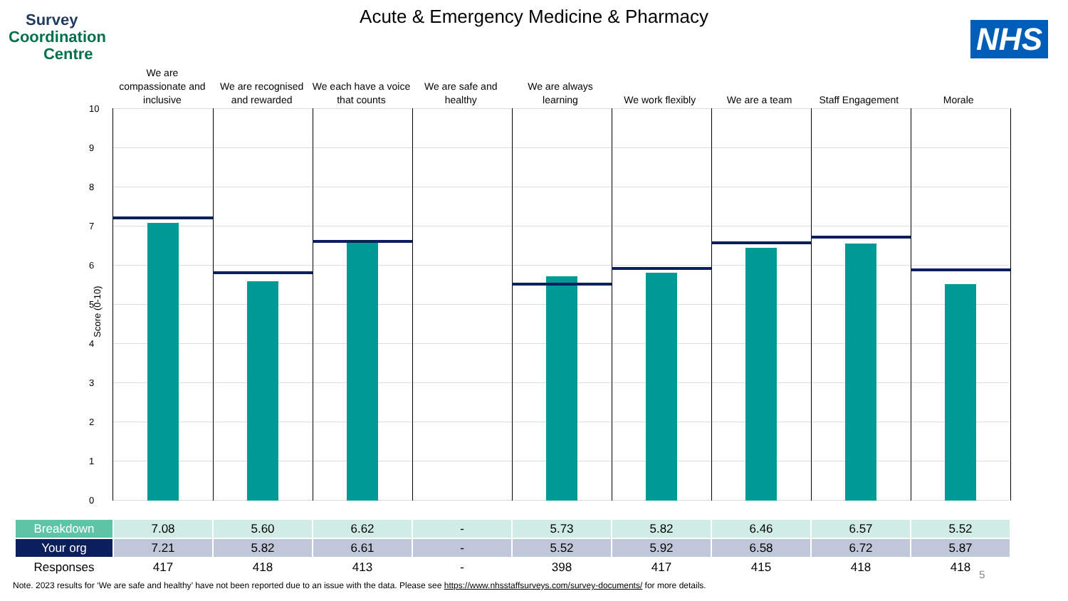Survey
Coordination
Centre
NHS
Acute & Emergency Medicine & Pharmacy
We are
compassionate and
inclusive
We are recognised
and rewarded
We each have a voice
that counts
We are safe and
healthy
We are always
learning
We work flexibly
We are a team
Staff Engagement
Morale
Score (0-10)
10
9
8
7
6
5
4
3
2
1
0
| Breakdown | 7.08 | 5.60 | 6.62 | - | 5.73 | 5.82 | 6.46 | 6.57 | 5.52 |
| Your org | 7.21 | 5.82 | 6.61 | - | 5.52 | 5.92 | 6.58 | 6.72 | 5.87 |
| Responses | 417 | 418 | 413 | - | 398 | 417 | 415 | 418 | 418 |
5
Note. 2023 results for ‘We are safe and healthy’ have not been reported due to an issue with the data. Please see https://www.nhsstaffsurveys.com/survey-documents/ for more details.